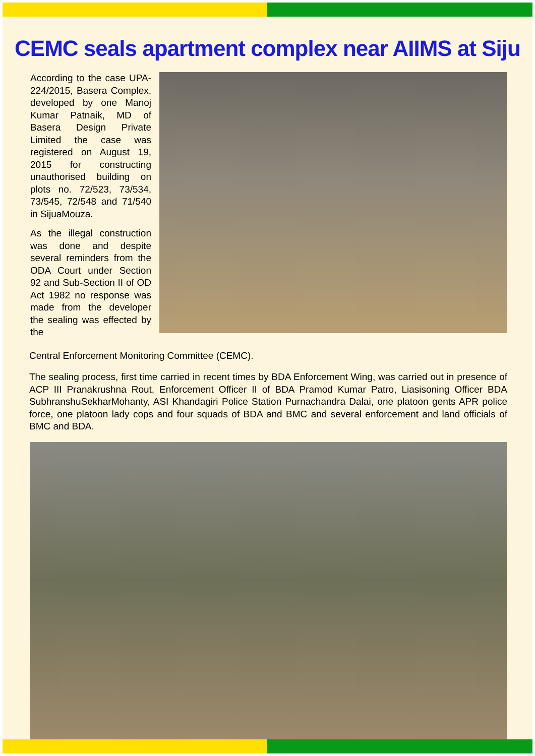CEMC seals apartment complex near AIIMS at Siju
According to the case UPA-224/2015, Basera Complex, developed by one Manoj Kumar Patnaik, MD of Basera Design Private Limited the case was registered on August 19, 2015 for constructing unauthorised building on plots no. 72/523, 73/534, 73/545, 72/548 and 71/540 in SijuaMouza.
As the illegal construction was done and despite several reminders from the ODA Court under Section 92 and Sub-Section II of OD Act 1982 no response was made from the developer the sealing was effected by the
Central Enforcement Monitoring Committee (CEMC).
The sealing process, first time carried in recent times by BDA Enforcement Wing, was carried out in presence of ACP III Pranakrushna Rout, Enforcement Officer II of BDA Pramod Kumar Patro, Liasisoning Officer BDA SubhranshuSekharMohanty, ASI Khandagiri Police Station Purnachandra Dalai, one platoon gents APR police force, one platoon lady cops and four squads of BDA and BMC and several enforcement and land officials of BMC and BDA.